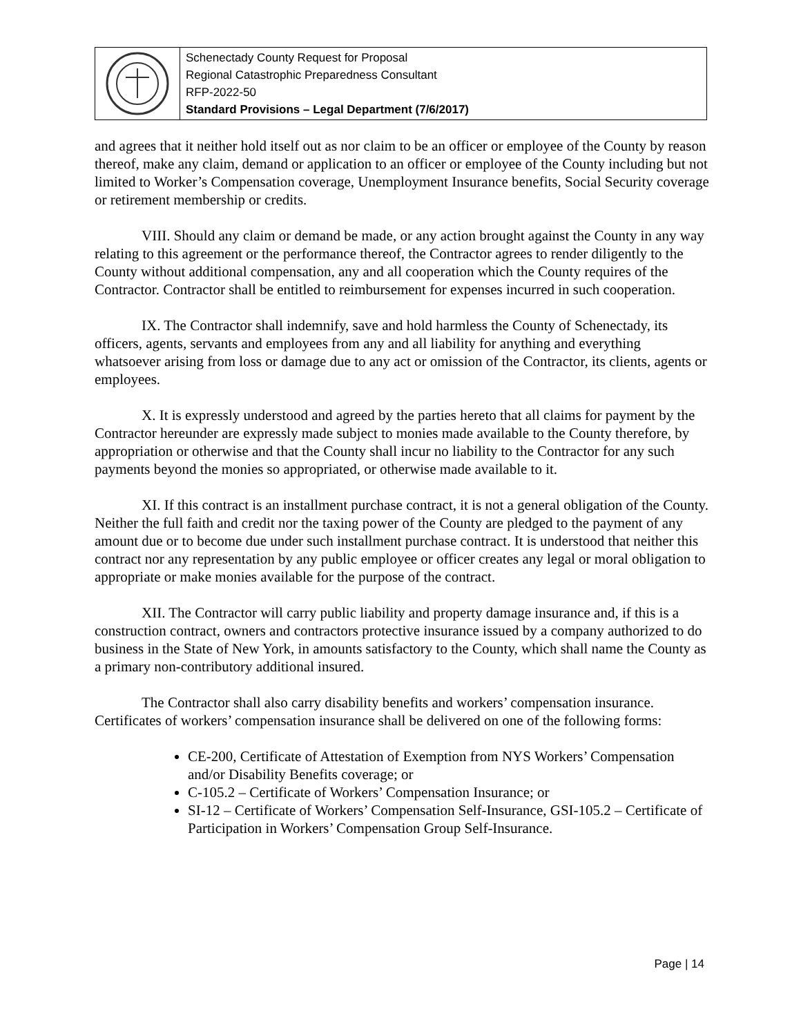Schenectady County Request for Proposal
Regional Catastrophic Preparedness Consultant
RFP-2022-50
Standard Provisions – Legal Department (7/6/2017)
and agrees that it neither hold itself out as nor claim to be an officer or employee of the County by reason thereof, make any claim, demand or application to an officer or employee of the County including but not limited to Worker’s Compensation coverage, Unemployment Insurance benefits, Social Security coverage or retirement membership or credits.
VIII. Should any claim or demand be made, or any action brought against the County in any way relating to this agreement or the performance thereof, the Contractor agrees to render diligently to the County without additional compensation, any and all cooperation which the County requires of the Contractor. Contractor shall be entitled to reimbursement for expenses incurred in such cooperation.
IX. The Contractor shall indemnify, save and hold harmless the County of Schenectady, its officers, agents, servants and employees from any and all liability for anything and everything whatsoever arising from loss or damage due to any act or omission of the Contractor, its clients, agents or employees.
X. It is expressly understood and agreed by the parties hereto that all claims for payment by the Contractor hereunder are expressly made subject to monies made available to the County therefore, by appropriation or otherwise and that the County shall incur no liability to the Contractor for any such payments beyond the monies so appropriated, or otherwise made available to it.
XI. If this contract is an installment purchase contract, it is not a general obligation of the County. Neither the full faith and credit nor the taxing power of the County are pledged to the payment of any amount due or to become due under such installment purchase contract. It is understood that neither this contract nor any representation by any public employee or officer creates any legal or moral obligation to appropriate or make monies available for the purpose of the contract.
XII. The Contractor will carry public liability and property damage insurance and, if this is a construction contract, owners and contractors protective insurance issued by a company authorized to do business in the State of New York, in amounts satisfactory to the County, which shall name the County as a primary non-contributory additional insured.
The Contractor shall also carry disability benefits and workers’ compensation insurance. Certificates of workers’ compensation insurance shall be delivered on one of the following forms:
CE-200, Certificate of Attestation of Exemption from NYS Workers’ Compensation and/or Disability Benefits coverage; or
C-105.2 – Certificate of Workers’ Compensation Insurance; or
SI-12 – Certificate of Workers’ Compensation Self-Insurance, GSI-105.2 – Certificate of Participation in Workers’ Compensation Group Self-Insurance.
Page | 14